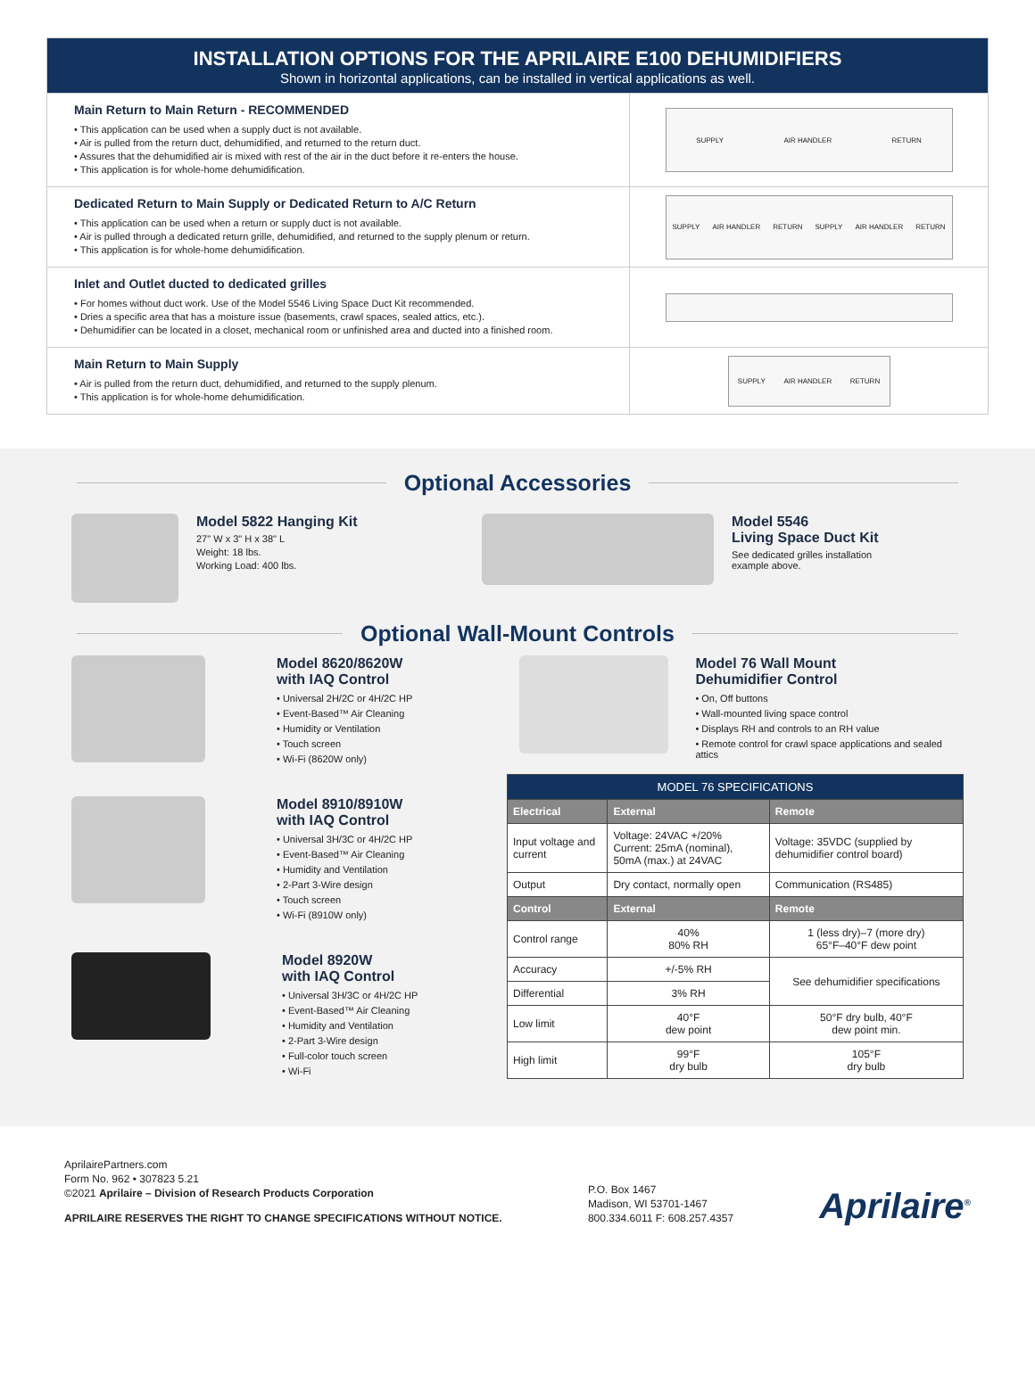INSTALLATION OPTIONS FOR THE APRILAIRE E100 DEHUMIDIFIERS
Shown in horizontal applications, can be installed in vertical applications as well.
Main Return to Main Return - RECOMMENDED
• This application can be used when a supply duct is not available.
• Air is pulled from the return duct, dehumidified, and returned to the return duct.
• Assures that the dehumidified air is mixed with rest of the air in the duct before it re-enters the house.
• This application is for whole-home dehumidification.
SUPPLY AIR HANDLER RETURN
Dedicated Return to Main Supply or Dedicated Return to A/C Return
• This application can be used when a return or supply duct is not available.
• Air is pulled through a dedicated return grille, dehumidified, and returned to the supply plenum or return.
• This application is for whole-home dehumidification.
SUPPLY AIR HANDLER RETURN SUPPLY AIR HANDLER RETURN
Inlet and Outlet ducted to dedicated grilles
• For homes without duct work. Use of the Model 5546 Living Space Duct Kit recommended.
• Dries a specific area that has a moisture issue (basements, crawl spaces, sealed attics, etc.).
• Dehumidifier can be located in a closet, mechanical room or unfinished area and ducted into a finished room.
Main Return to Main Supply
• Air is pulled from the return duct, dehumidified, and returned to the supply plenum.
• This application is for whole-home dehumidification.
SUPPLY AIR HANDLER RETURN
Optional Accessories
Model 5822 Hanging Kit
27" W x 3" H x 38" L
Weight: 18 lbs.
Working Load: 400 lbs.
Model 5546
Living Space Duct Kit
See dedicated grilles installation
example above.
Optional Wall-Mount Controls
Model 8620/8620W
with IAQ Control
• Universal 2H/2C or 4H/2C HP
• Event-Based™ Air Cleaning
• Humidity or Ventilation
• Touch screen
• Wi-Fi (8620W only)
Model 8910/8910W
with IAQ Control
• Universal 3H/3C or 4H/2C HP
• Event-Based™ Air Cleaning
• Humidity and Ventilation
• 2-Part 3-Wire design
• Touch screen
• Wi-Fi (8910W only)
Model 8920W
with IAQ Control
• Universal 3H/3C or 4H/2C HP
• Event-Based™ Air Cleaning
• Humidity and Ventilation
• 2-Part 3-Wire design
• Full-color touch screen
• Wi-Fi
Model 76 Wall Mount
Dehumidifier Control
• On, Off buttons
• Wall-mounted living space control
• Displays RH and controls to an RH value
• Remote control for crawl space applications and sealed attics
| MODEL 76 SPECIFICATIONS | | |
| --- | --- | --- |
| Electrical | External | Remote |
| Input voltage and current | Voltage: 24VAC +/20% Current: 25mA (nominal), 50mA (max.) at 24VAC | Voltage: 35VDC (supplied by dehumidifier control board) |
| Output | Dry contact, normally open | Communication (RS485) |
| Control | External | Remote |
| Control range | 40% 80% RH | 1 (less dry)–7 (more dry) 65°F–40°F dew point |
| Accuracy | +/-5% RH | See dehumidifier specifications |
| Differential | 3% RH | |
| Low limit | 40°F dew point | 50°F dry bulb, 40°F dew point min. |
| High limit | 99°F dry bulb | 105°F dry bulb |
AprilairePartners.com
Form No. 962 • 307823 5.21
©2021 Aprilaire – Division of Research Products Corporation
APRILAIRE RESERVES THE RIGHT TO CHANGE SPECIFICATIONS WITHOUT NOTICE.
P.O. Box 1467
Madison, WI 53701-1467
800.334.6011 F: 608.257.4357
Aprilaire<sup>®</sup>